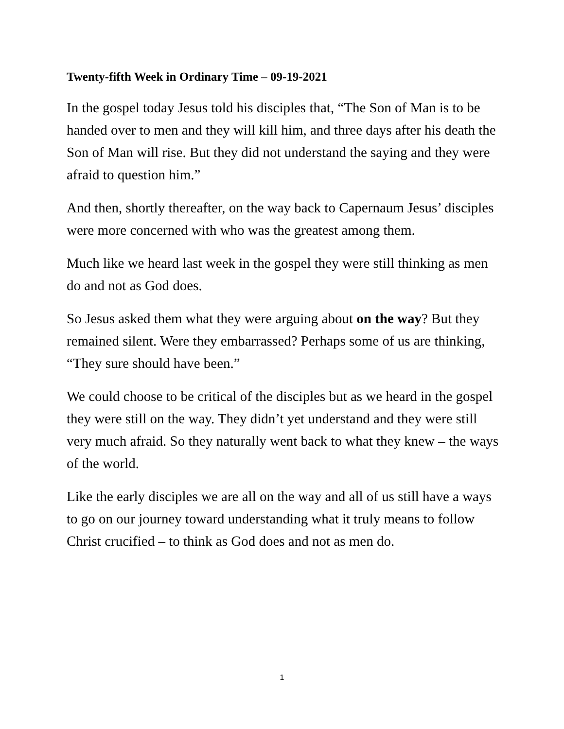Twenty-fifth Week in Ordinary Time – 09-19-2021
In the gospel today Jesus told his disciples that, “The Son of Man is to be handed over to men and they will kill him, and three days after his death the Son of Man will rise. But they did not understand the saying and they were afraid to question him.”
And then, shortly thereafter, on the way back to Capernaum Jesus’ disciples were more concerned with who was the greatest among them.
Much like we heard last week in the gospel they were still thinking as men do and not as God does.
So Jesus asked them what they were arguing about on the way? But they remained silent. Were they embarrassed? Perhaps some of us are thinking, “They sure should have been.”
We could choose to be critical of the disciples but as we heard in the gospel they were still on the way. They didn’t yet understand and they were still very much afraid. So they naturally went back to what they knew – the ways of the world.
Like the early disciples we are all on the way and all of us still have a ways to go on our journey toward understanding what it truly means to follow Christ crucified – to think as God does and not as men do.
1